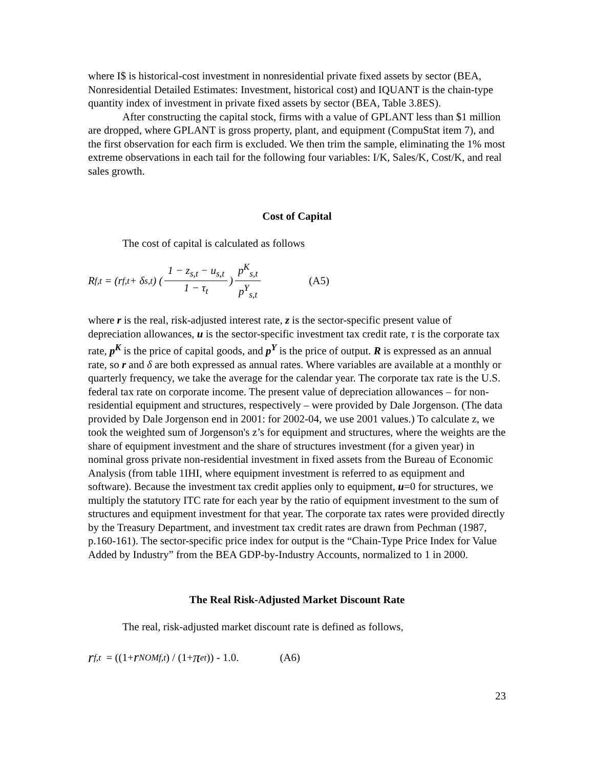where I$ is historical-cost investment in nonresidential private fixed assets by sector (BEA, Nonresidential Detailed Estimates: Investment, historical cost) and IQUANT is the chain-type quantity index of investment in private fixed assets by sector (BEA, Table 3.8ES).
After constructing the capital stock, firms with a value of GPLANT less than $1 million are dropped, where GPLANT is gross property, plant, and equipment (CompuStat item 7), and the first observation for each firm is excluded. We then trim the sample, eliminating the 1% most extreme observations in each tail for the following four variables: I/K, Sales/K, Cost/K, and real sales growth.
Cost of Capital
The cost of capital is calculated as follows
R<sub>f,t</sub> = (r<sub>f,t</sub> + δ<sub>s,t</sub>) (1 − z<sub>s,t</sub> − u<sub>s,t</sub> 1 − τ<sub>t</sub>) p<sup>K</sup><sub>s,t</sub> p<sup>Y</sup><sub>s,t</sub> (A5)
where r is the real, risk-adjusted interest rate, z is the sector-specific present value of depreciation allowances, u is the sector-specific investment tax credit rate, τ is the corporate tax rate, p<sup>K</sup> is the price of capital goods, and p<sup>Y</sup> is the price of output. R is expressed as an annual rate, so r and δ are both expressed as annual rates. Where variables are available at a monthly or quarterly frequency, we take the average for the calendar year. The corporate tax rate is the U.S. federal tax rate on corporate income. The present value of depreciation allowances – for non-residential equipment and structures, respectively – were provided by Dale Jorgenson. (The data provided by Dale Jorgenson end in 2001: for 2002-04, we use 2001 values.) To calculate z, we took the weighted sum of Jorgenson's z’s for equipment and structures, where the weights are the share of equipment investment and the share of structures investment (for a given year) in nominal gross private non-residential investment in fixed assets from the Bureau of Economic Analysis (from table 1IHI, where equipment investment is referred to as equipment and software). Because the investment tax credit applies only to equipment, u=0 for structures, we multiply the statutory ITC rate for each year by the ratio of equipment investment to the sum of structures and equipment investment for that year. The corporate tax rates were provided directly by the Treasury Department, and investment tax credit rates are drawn from Pechman (1987, p.160-161). The sector-specific price index for output is the “Chain-Type Price Index for Value Added by Industry” from the BEA GDP-by-Industry Accounts, normalized to 1 in 2000.
The Real Risk-Adjusted Market Discount Rate
The real, risk-adjusted market discount rate is defined as follows,
r<sub>f,t</sub> = ((1+ r<sup>NOM</sup><sub>f,t</sub>) / (1+ π<sup>e</sup><sub>t</sub>)) - 1.0. (A6)
23